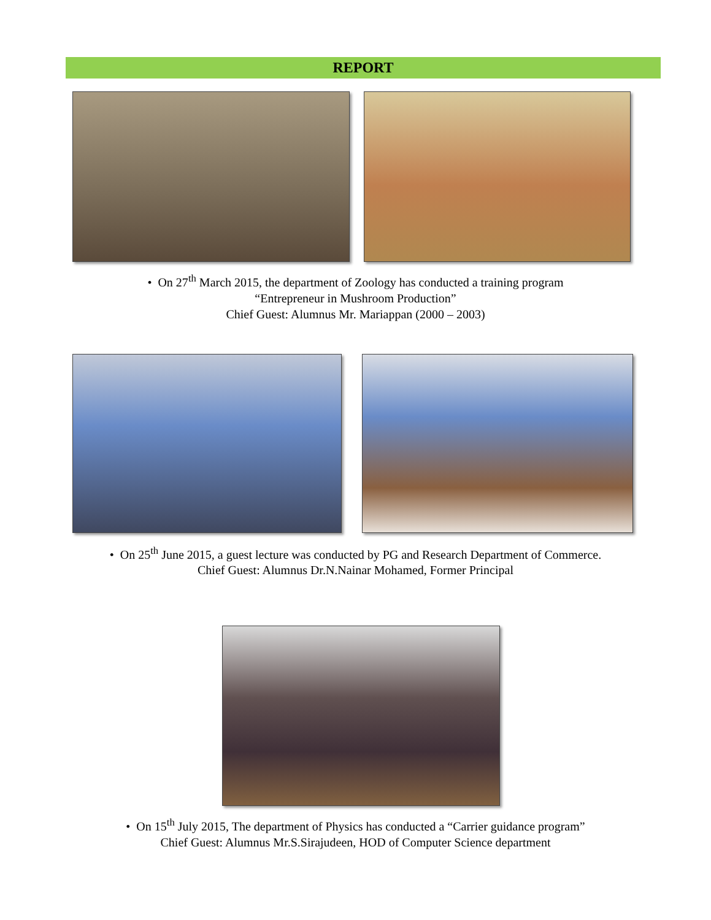REPORT
• On 27<sup>th</sup> March 2015, the department of Zoology has conducted a training program
“Entrepreneur in Mushroom Production”
Chief Guest: Alumnus Mr. Mariappan (2000 – 2003)
• On 25<sup>th</sup> June 2015, a guest lecture was conducted by PG and Research Department of Commerce.
Chief Guest: Alumnus Dr.N.Nainar Mohamed, Former Principal
• On 15<sup>th</sup> July 2015, The department of Physics has conducted a “Carrier guidance program”
Chief Guest: Alumnus Mr.S.Sirajudeen, HOD of Computer Science department